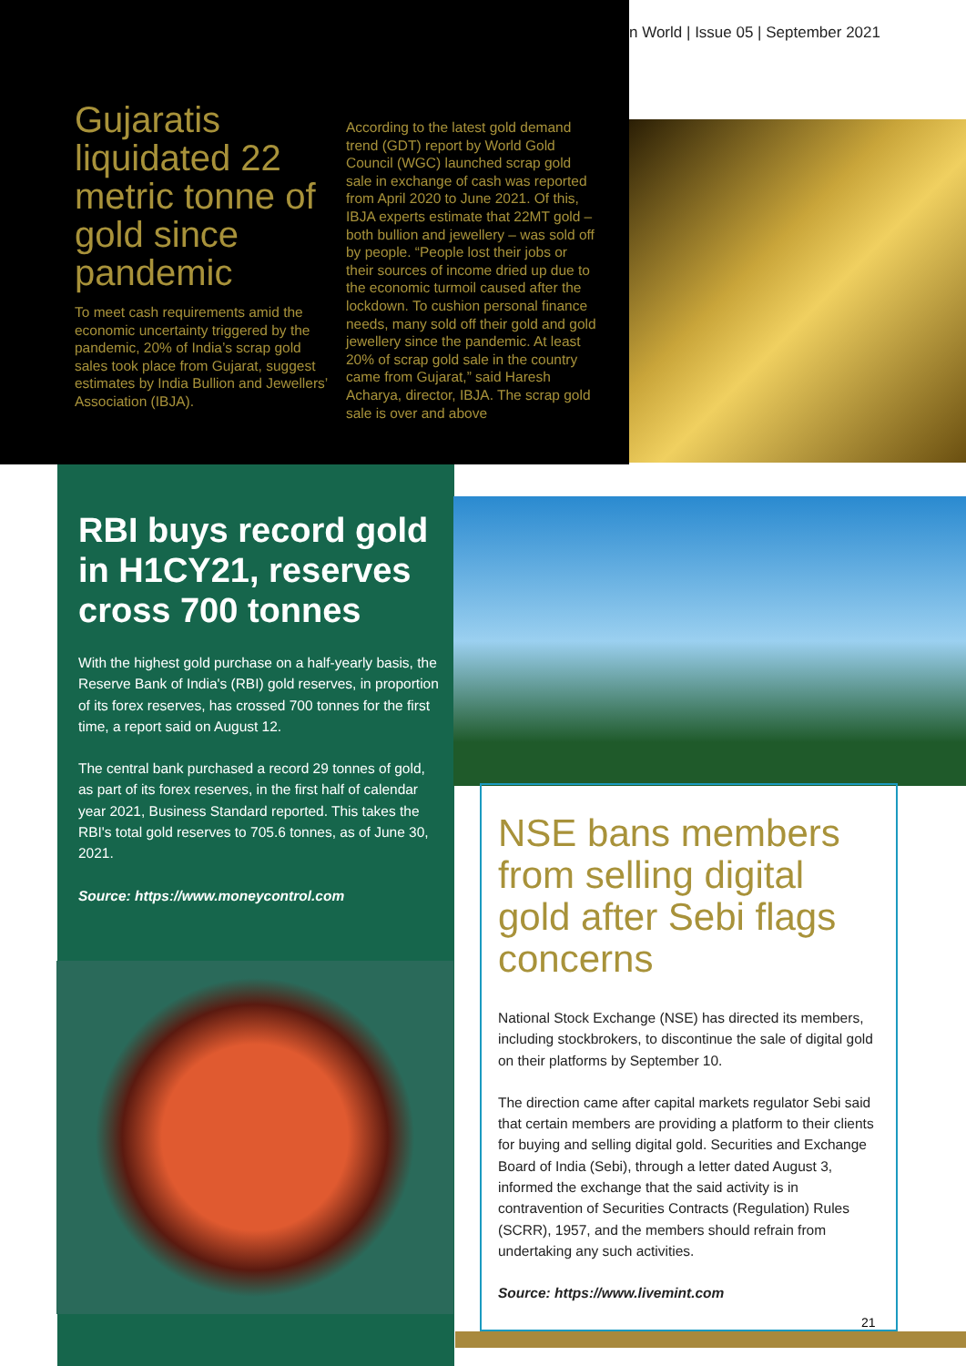n World | Issue 05 | September 2021
Gujaratis liquidated 22 metric tonne of gold since pandemic
To meet cash requirements amid the economic uncertainty triggered by the pandemic, 20% of India’s scrap gold sales took place from Gujarat, suggest estimates by India Bullion and Jewellers’ Association (IBJA).
According to the latest gold demand trend (GDT) report by World Gold Council (WGC) launched scrap gold sale in exchange of cash was reported from April 2020 to June 2021. Of this, IBJA experts estimate that 22MT gold – both bullion and jewellery – was sold off by people. “People lost their jobs or their sources of income dried up due to the economic turmoil caused after the lockdown. To cushion personal finance needs, many sold off their gold and gold jewellery since the pandemic. At least 20% of scrap gold sale in the country came from Gujarat,” said Haresh Acharya, director, IBJA. The scrap gold sale is over and above
RBI buys record gold in H1CY21, reserves cross 700 tonnes
With the highest gold purchase on a half-yearly basis, the Reserve Bank of India's (RBI) gold reserves, in proportion of its forex reserves, has crossed 700 tonnes for the first time, a report said on August 12.
The central bank purchased a record 29 tonnes of gold, as part of its forex reserves, in the first half of calendar year 2021, Business Standard reported. This takes the RBI's total gold reserves to 705.6 tonnes, as of June 30, 2021.
Source: https://www.moneycontrol.com
NSE bans members from selling digital gold after Sebi flags concerns
National Stock Exchange (NSE) has directed its members, including stockbrokers, to discontinue the sale of digital gold on their platforms by September 10.
The direction came after capital markets regulator Sebi said that certain members are providing a platform to their clients for buying and selling digital gold. Securities and Exchange Board of India (Sebi), through a letter dated August 3, informed the exchange that the said activity is in contravention of Securities Contracts (Regulation) Rules (SCRR), 1957, and the members should refrain from undertaking any such activities.
Source: https://www.livemint.com
21